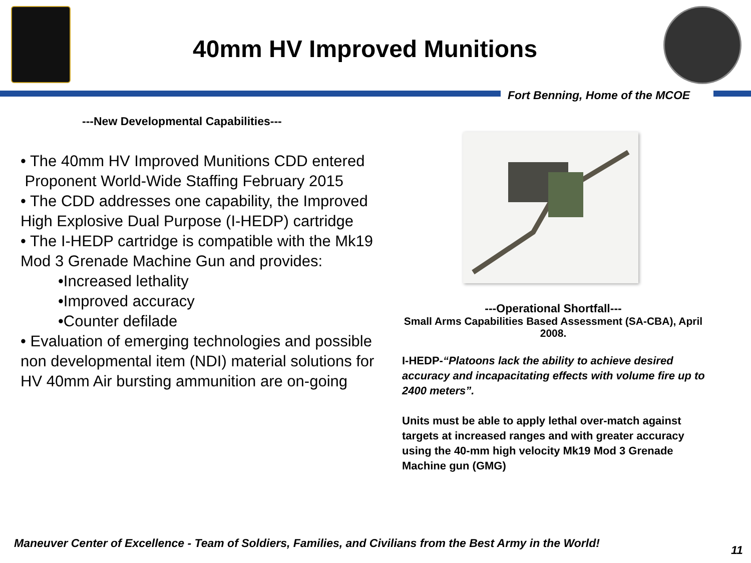40mm HV Improved Munitions
Fort Benning, Home of the MCOE
---New Developmental Capabilities---
• The 40mm HV Improved Munitions CDD entered Proponent World-Wide Staffing February 2015
• The CDD addresses one capability, the Improved High Explosive Dual Purpose (I-HEDP) cartridge
• The I-HEDP cartridge is compatible with the Mk19 Mod 3 Grenade Machine Gun and provides:
•Increased lethality
•Improved accuracy
•Counter defilade
• Evaluation of emerging technologies and possible non developmental item (NDI) material solutions for HV 40mm Air bursting ammunition are on-going
---Operational Shortfall---
Small Arms Capabilities Based Assessment (SA-CBA), April 2008.
I-HEDP-“Platoons lack the ability to achieve desired accuracy and incapacitating effects with volume fire up to 2400 meters”.
Units must be able to apply lethal over-match against targets at increased ranges and with greater accuracy using the 40-mm high velocity Mk19 Mod 3 Grenade Machine gun (GMG)
Maneuver Center of Excellence - Team of Soldiers, Families, and Civilians from the Best Army in the World!
11